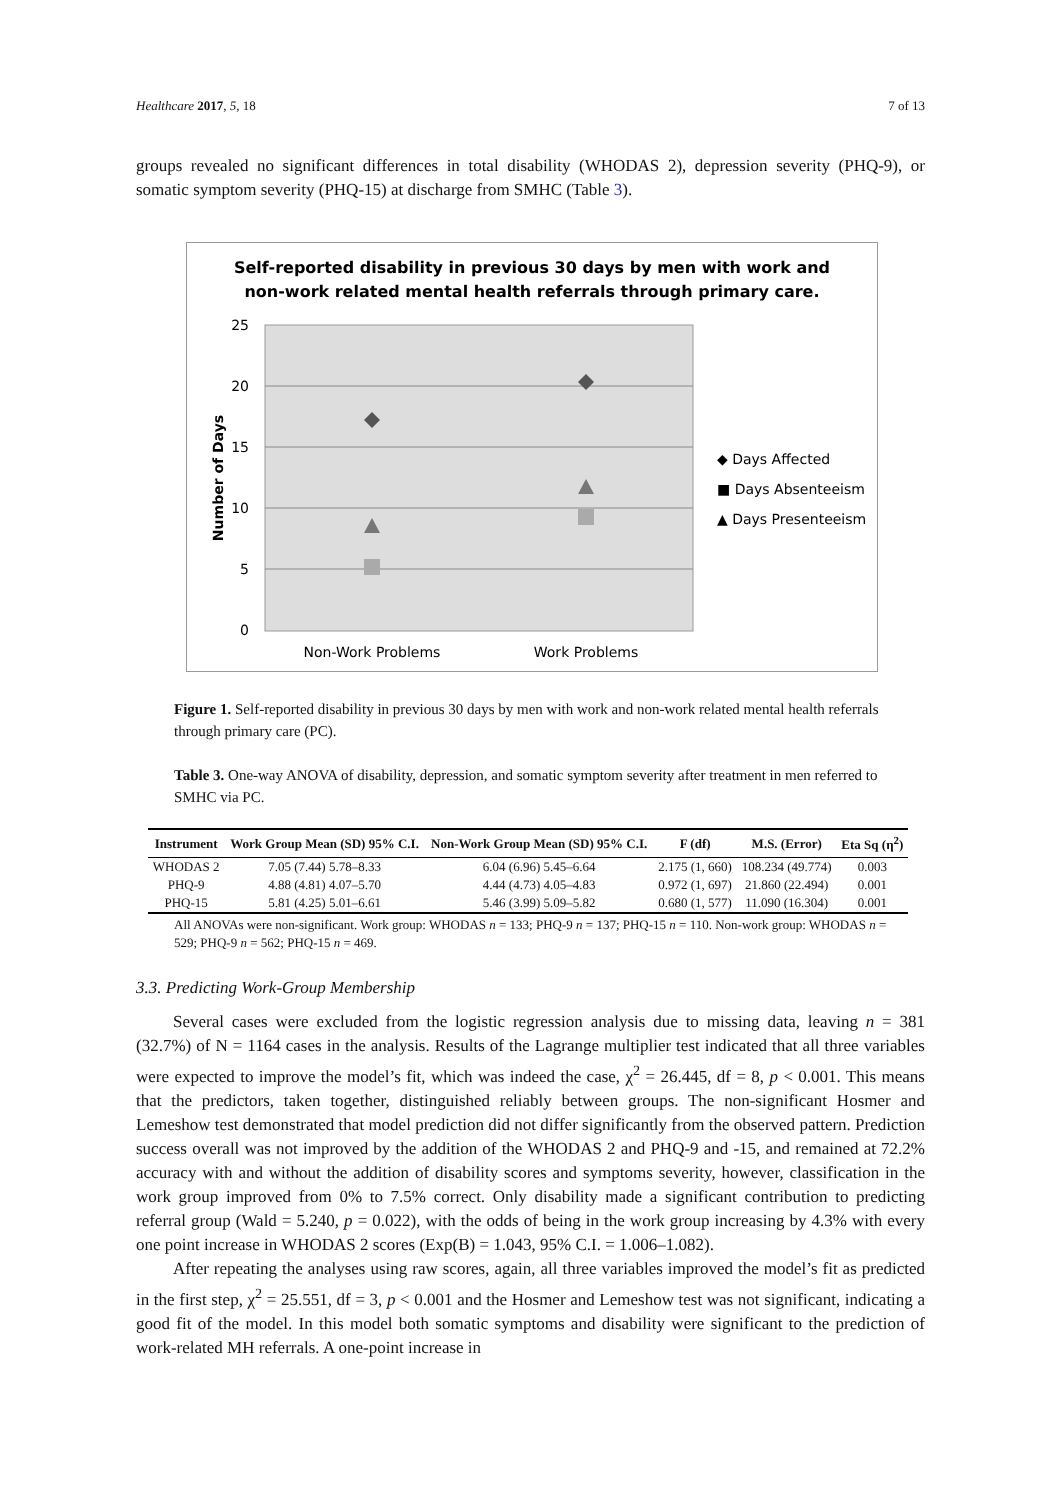Healthcare 2017, 5, 18 7 of 13
groups revealed no significant differences in total disability (WHODAS 2), depression severity (PHQ-9), or somatic symptom severity (PHQ-15) at discharge from SMHC (Table 3).
Self-reported disability in previous 30 days by men with work and
non-work related mental health referrals through primary care.
25
20
15
10
5
0
Number of Days
Non-Work Problems
Work Problems
◆ Days Affected
■ Days Absenteeism
▲ Days Presenteeism
Figure 1. Self-reported disability in previous 30 days by men with work and non-work related mental health referrals through primary care (PC).
Table 3. One-way ANOVA of disability, depression, and somatic symptom severity after treatment in men referred to SMHC via PC.
| Instrument | Work Group Mean (SD) 95% C.I. | Non-Work Group Mean (SD) 95% C.I. | F (df) | M.S. (Error) | Eta Sq (η<sup>2</sup>) |
| --- | --- | --- | --- | --- | --- |
| WHODAS 2 | 7.05 (7.44) 5.78–8.33 | 6.04 (6.96) 5.45–6.64 | 2.175 (1, 660) | 108.234 (49.774) | 0.003 |
| PHQ-9 | 4.88 (4.81) 4.07–5.70 | 4.44 (4.73) 4.05–4.83 | 0.972 (1, 697) | 21.860 (22.494) | 0.001 |
| PHQ-15 | 5.81 (4.25) 5.01–6.61 | 5.46 (3.99) 5.09–5.82 | 0.680 (1, 577) | 11.090 (16.304) | 0.001 |
All ANOVAs were non-significant. Work group: WHODAS n = 133; PHQ-9 n = 137; PHQ-15 n = 110. Non-work group: WHODAS n = 529; PHQ-9 n = 562; PHQ-15 n = 469.
3.3. Predicting Work-Group Membership
Several cases were excluded from the logistic regression analysis due to missing data, leaving n = 381 (32.7%) of N = 1164 cases in the analysis. Results of the Lagrange multiplier test indicated that all three variables were expected to improve the model’s fit, which was indeed the case, χ<sup>2</sup> = 26.445, df = 8, p < 0.001. This means that the predictors, taken together, distinguished reliably between groups. The non-significant Hosmer and Lemeshow test demonstrated that model prediction did not differ significantly from the observed pattern. Prediction success overall was not improved by the addition of the WHODAS 2 and PHQ-9 and -15, and remained at 72.2% accuracy with and without the addition of disability scores and symptoms severity, however, classification in the work group improved from 0% to 7.5% correct. Only disability made a significant contribution to predicting referral group (Wald = 5.240, p = 0.022), with the odds of being in the work group increasing by 4.3% with every one point increase in WHODAS 2 scores (Exp(B) = 1.043, 95% C.I. = 1.006–1.082).
After repeating the analyses using raw scores, again, all three variables improved the model’s fit as predicted in the first step, χ<sup>2</sup> = 25.551, df = 3, p < 0.001 and the Hosmer and Lemeshow test was not significant, indicating a good fit of the model. In this model both somatic symptoms and disability were significant to the prediction of work-related MH referrals. A one-point increase in